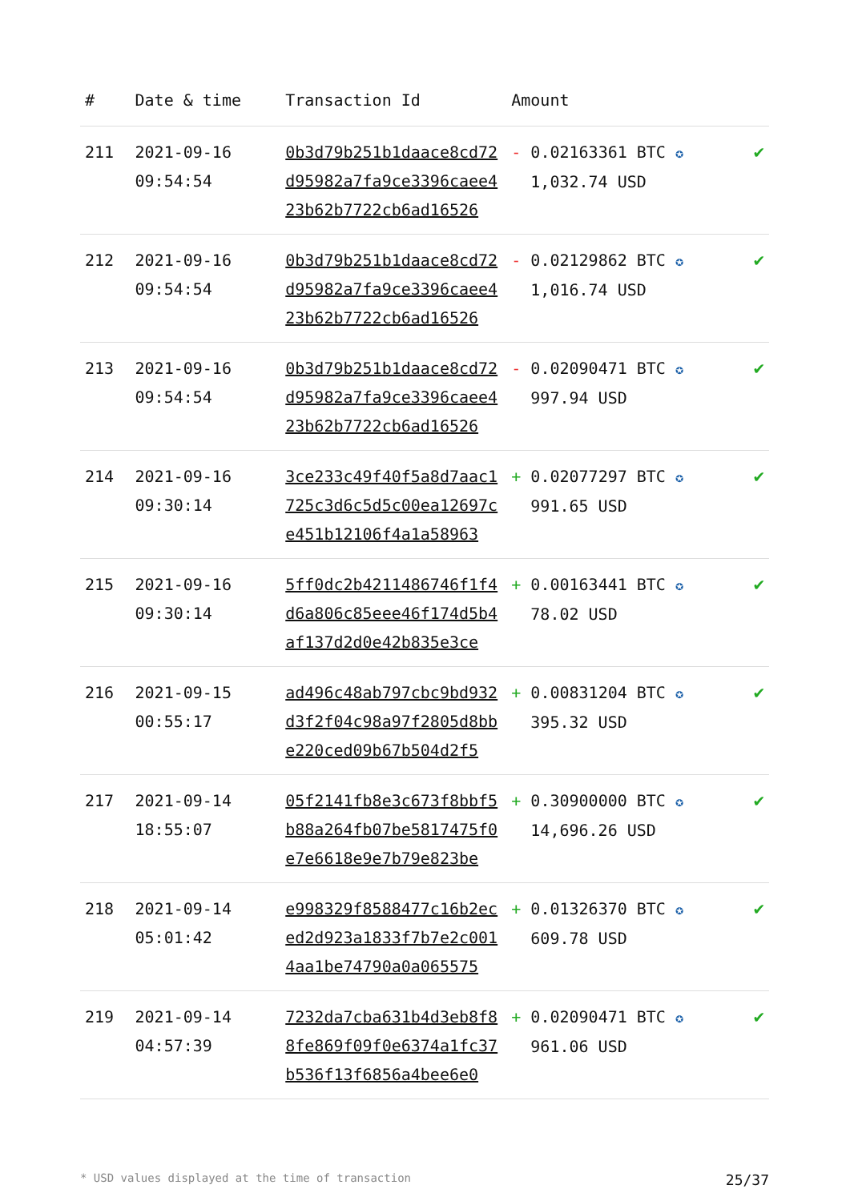| # | Date & time | Transaction Id | Amount | |
| --- | --- | --- | --- | --- |
| 211 | 2021-09-16 09:54:54 | 0b3d79b251b1daace8cd72 d95982a7fa9ce3396caee4 23b62b7722cb6ad16526 | - 0.02163361 BTC ✪ 1,032.74 USD | ✔ |
| 212 | 2021-09-16 09:54:54 | 0b3d79b251b1daace8cd72 d95982a7fa9ce3396caee4 23b62b7722cb6ad16526 | - 0.02129862 BTC ✪ 1,016.74 USD | ✔ |
| 213 | 2021-09-16 09:54:54 | 0b3d79b251b1daace8cd72 d95982a7fa9ce3396caee4 23b62b7722cb6ad16526 | - 0.02090471 BTC ✪ 997.94 USD | ✔ |
| 214 | 2021-09-16 09:30:14 | 3ce233c49f40f5a8d7aac1 725c3d6c5d5c00ea12697c e451b12106f4a1a58963 | + 0.02077297 BTC ✪ 991.65 USD | ✔ |
| 215 | 2021-09-16 09:30:14 | 5ff0dc2b4211486746f1f4 d6a806c85eee46f174d5b4 af137d2d0e42b835e3ce | + 0.00163441 BTC ✪ 78.02 USD | ✔ |
| 216 | 2021-09-15 00:55:17 | ad496c48ab797cbc9bd932 d3f2f04c98a97f2805d8bb e220ced09b67b504d2f5 | + 0.00831204 BTC ✪ 395.32 USD | ✔ |
| 217 | 2021-09-14 18:55:07 | 05f2141fb8e3c673f8bbf5 b88a264fb07be5817475f0 e7e6618e9e7b79e823be | + 0.30900000 BTC ✪ 14,696.26 USD | ✔ |
| 218 | 2021-09-14 05:01:42 | e998329f8588477c16b2ec ed2d923a1833f7b7e2c001 4aa1be74790a0a065575 | + 0.01326370 BTC ✪ 609.78 USD | ✔ |
| 219 | 2021-09-14 04:57:39 | 7232da7cba631b4d3eb8f8 8fe869f09f0e6374a1fc37 b536f13f6856a4bee6e0 | + 0.02090471 BTC ✪ 961.06 USD | ✔ |
* USD values displayed at the time of transaction 25/37